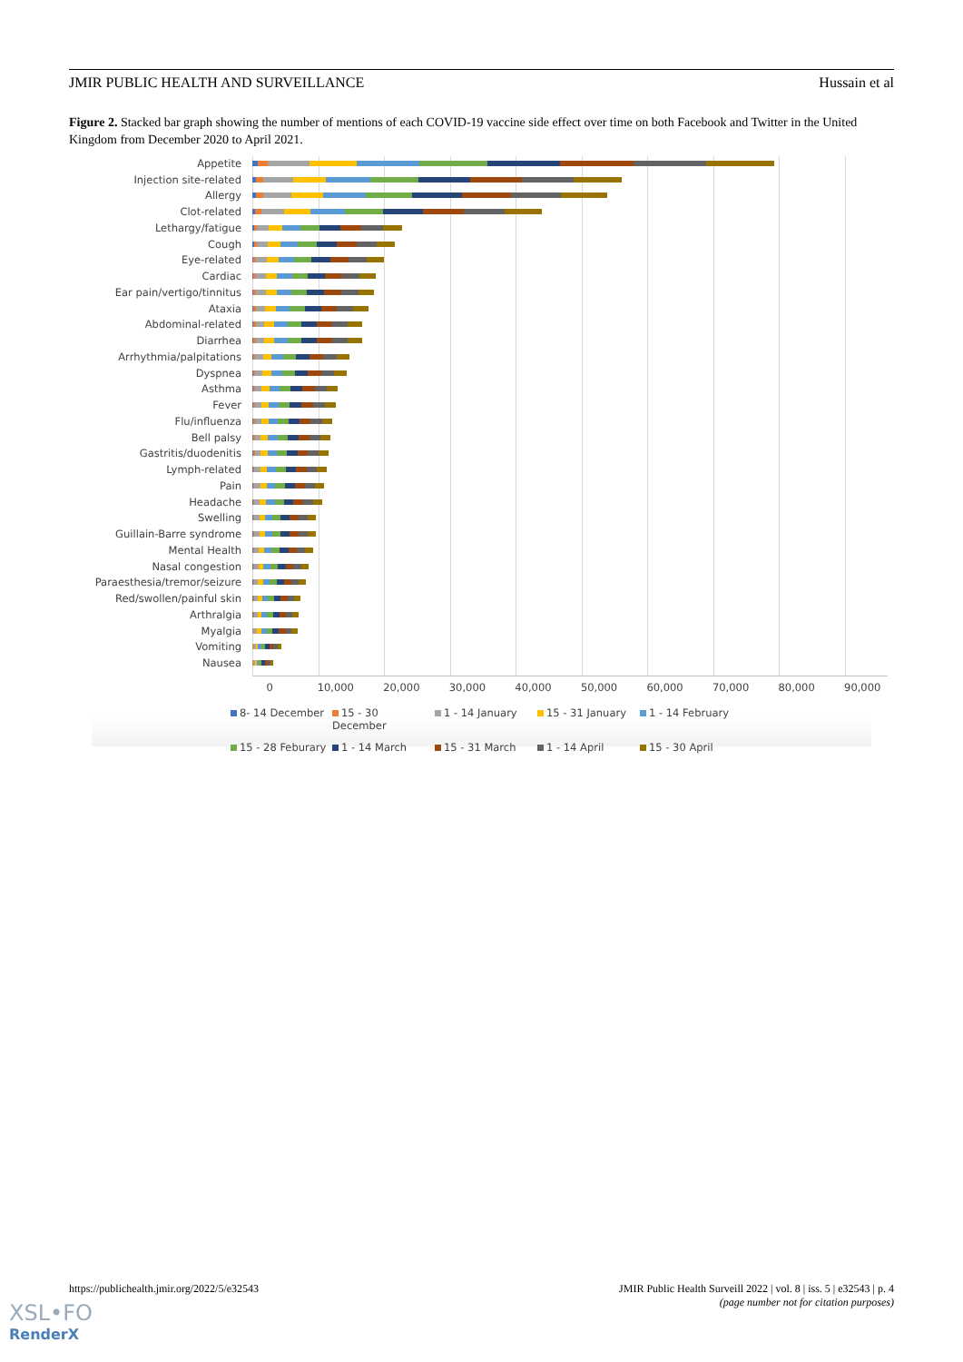JMIR PUBLIC HEALTH AND SURVEILLANCE Hussain et al
Figure 2. Stacked bar graph showing the number of mentions of each COVID-19 vaccine side effect over time on both Facebook and Twitter in the United Kingdom from December 2020 to April 2021.
Appetite
Injection site-related
Allergy
Clot-related
Lethargy/fatigue
Cough
Eye-related
Cardiac
Ear pain/vertigo/tinnitus
Ataxia
Abdominal-related
Diarrhea
Arrhythmia/palpitations
Dyspnea
Asthma
Fever
Flu/influenza
Bell palsy
Gastritis/duodenitis
Lymph-related
Pain
Headache
Swelling
Guillain-Barre syndrome
Mental Health
Nasal congestion
Paraesthesia/tremor/seizure
Red/swollen/painful skin
Arthralgia
Myalgia
Vomiting
Nausea
0 10,000 20,000 30,000 40,000 50,000 60,000 70,000 80,000 90,000
8- 14 December 15 - 30 December 1 - 14 January 15 - 31 January 1 - 14 February 15 - 28 Feburary 1 - 14 March 15 - 31 March 1 - 14 April 15 - 30 April
https://publichealth.jmir.org/2022/5/e32543 JMIR Public Health Surveill 2022 | vol. 8 | iss. 5 | e32543 | p. 4
(page number not for citation purposes)
XSL•FO
RenderX